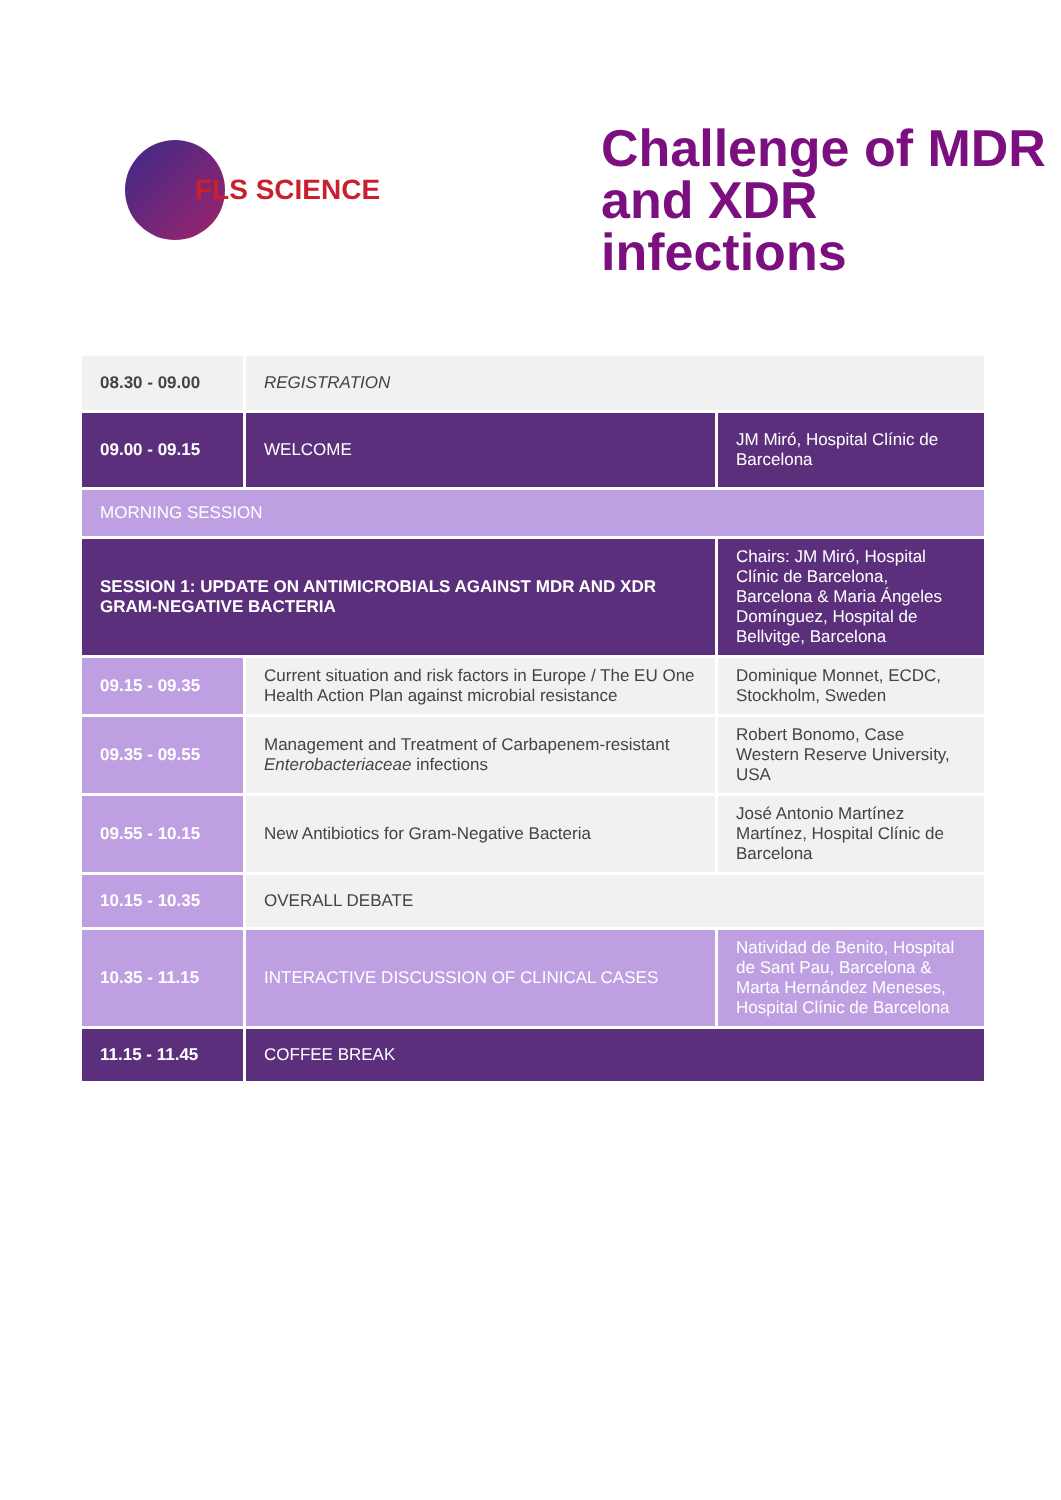FLS SCIENCE
Challenge of MDR
and XDR infections
| 08.30 - 09.00 | REGISTRATION | |
| 09.00 - 09.15 | WELCOME | JM Miró, Hospital Clínic de Barcelona |
| MORNING SESSION | | |
| SESSION 1: UPDATE ON ANTIMICROBIALS AGAINST MDR AND XDR GRAM-NEGATIVE BACTERIA | | Chairs: JM Miró, Hospital Clínic de Barcelona, Barcelona & Maria Ángeles Domínguez, Hospital de Bellvitge, Barcelona |
| 09.15 - 09.35 | Current situation and risk factors in Europe / The EU One Health Action Plan against microbial resistance | Dominique Monnet, ECDC, Stockholm, Sweden |
| 09.35 - 09.55 | Management and Treatment of Carbapenem-resistant Enterobacteriaceae infections | Robert Bonomo, Case Western Reserve University, USA |
| 09.55 - 10.15 | New Antibiotics for Gram-Negative Bacteria | José Antonio Martínez Martínez, Hospital Clínic de Barcelona |
| 10.15 - 10.35 | OVERALL DEBATE | |
| 10.35 - 11.15 | INTERACTIVE DISCUSSION OF CLINICAL CASES | Natividad de Benito, Hospital de Sant Pau, Barcelona & Marta Hernández Meneses, Hospital Clínic de Barcelona |
| 11.15 - 11.45 | COFFEE BREAK | |